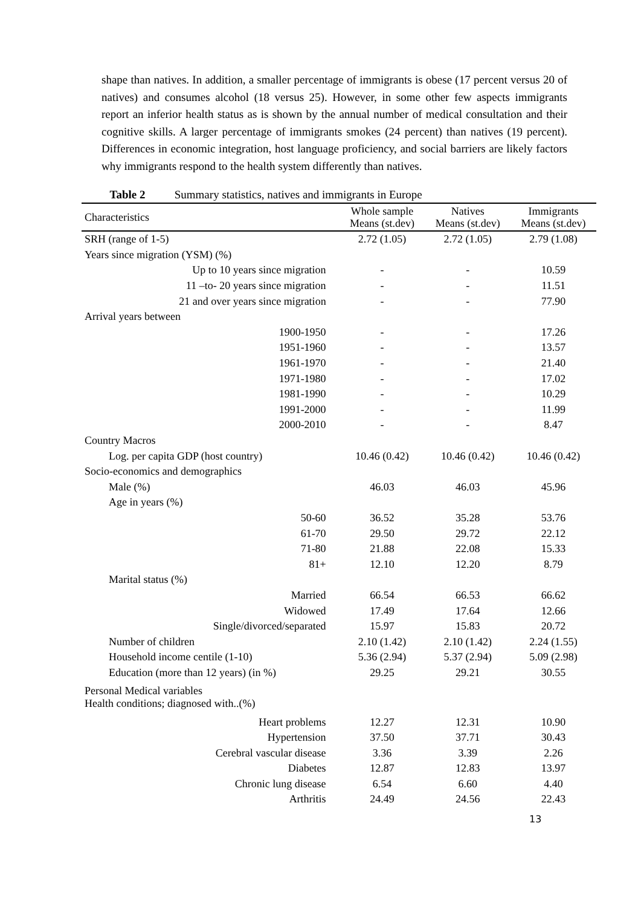shape than natives. In addition, a smaller percentage of immigrants is obese (17 percent versus 20 of natives) and consumes alcohol (18 versus 25). However, in some other few aspects immigrants report an inferior health status as is shown by the annual number of medical consultation and their cognitive skills. A larger percentage of immigrants smokes (24 percent) than natives (19 percent). Differences in economic integration, host language proficiency, and social barriers are likely factors why immigrants respond to the health system differently than natives.
Table 2 Summary statistics, natives and immigrants in Europe
| Characteristics | Whole sample Means (st.dev) | Natives Means (st.dev) | Immigrants Means (st.dev) |
| --- | --- | --- | --- |
| SRH (range of 1-5) | 2.72 (1.05) | 2.72 (1.05) | 2.79 (1.08) |
| Years since migration (YSM) (%) | | | |
| Up to 10 years since migration | - | - | 10.59 |
| 11 –to- 20 years since migration | - | - | 11.51 |
| 21 and over years since migration | - | - | 77.90 |
| Arrival years between | | | |
| 1900-1950 | - | - | 17.26 |
| 1951-1960 | - | - | 13.57 |
| 1961-1970 | - | - | 21.40 |
| 1971-1980 | - | - | 17.02 |
| 1981-1990 | - | - | 10.29 |
| 1991-2000 | - | - | 11.99 |
| 2000-2010 | - | - | 8.47 |
| Country Macros | | | |
| Log. per capita GDP (host country) | 10.46 (0.42) | 10.46 (0.42) | 10.46 (0.42) |
| Socio-economics and demographics | | | |
| Male (%) | 46.03 | 46.03 | 45.96 |
| Age in years (%) | | | |
| 50-60 | 36.52 | 35.28 | 53.76 |
| 61-70 | 29.50 | 29.72 | 22.12 |
| 71-80 | 21.88 | 22.08 | 15.33 |
| 81+ | 12.10 | 12.20 | 8.79 |
| Marital status (%) | | | |
| Married | 66.54 | 66.53 | 66.62 |
| Widowed | 17.49 | 17.64 | 12.66 |
| Single/divorced/separated | 15.97 | 15.83 | 20.72 |
| Number of children | 2.10 (1.42) | 2.10 (1.42) | 2.24 (1.55) |
| Household income centile (1-10) | 5.36 (2.94) | 5.37 (2.94) | 5.09 (2.98) |
| Education (more than 12 years) (in %) | 29.25 | 29.21 | 30.55 |
| Personal Medical variables Health conditions; diagnosed with..(%) | | | |
| Heart problems | 12.27 | 12.31 | 10.90 |
| Hypertension | 37.50 | 37.71 | 30.43 |
| Cerebral vascular disease | 3.36 | 3.39 | 2.26 |
| Diabetes | 12.87 | 12.83 | 13.97 |
| Chronic lung disease | 6.54 | 6.60 | 4.40 |
| Arthritis | 24.49 | 24.56 | 22.43 |
13